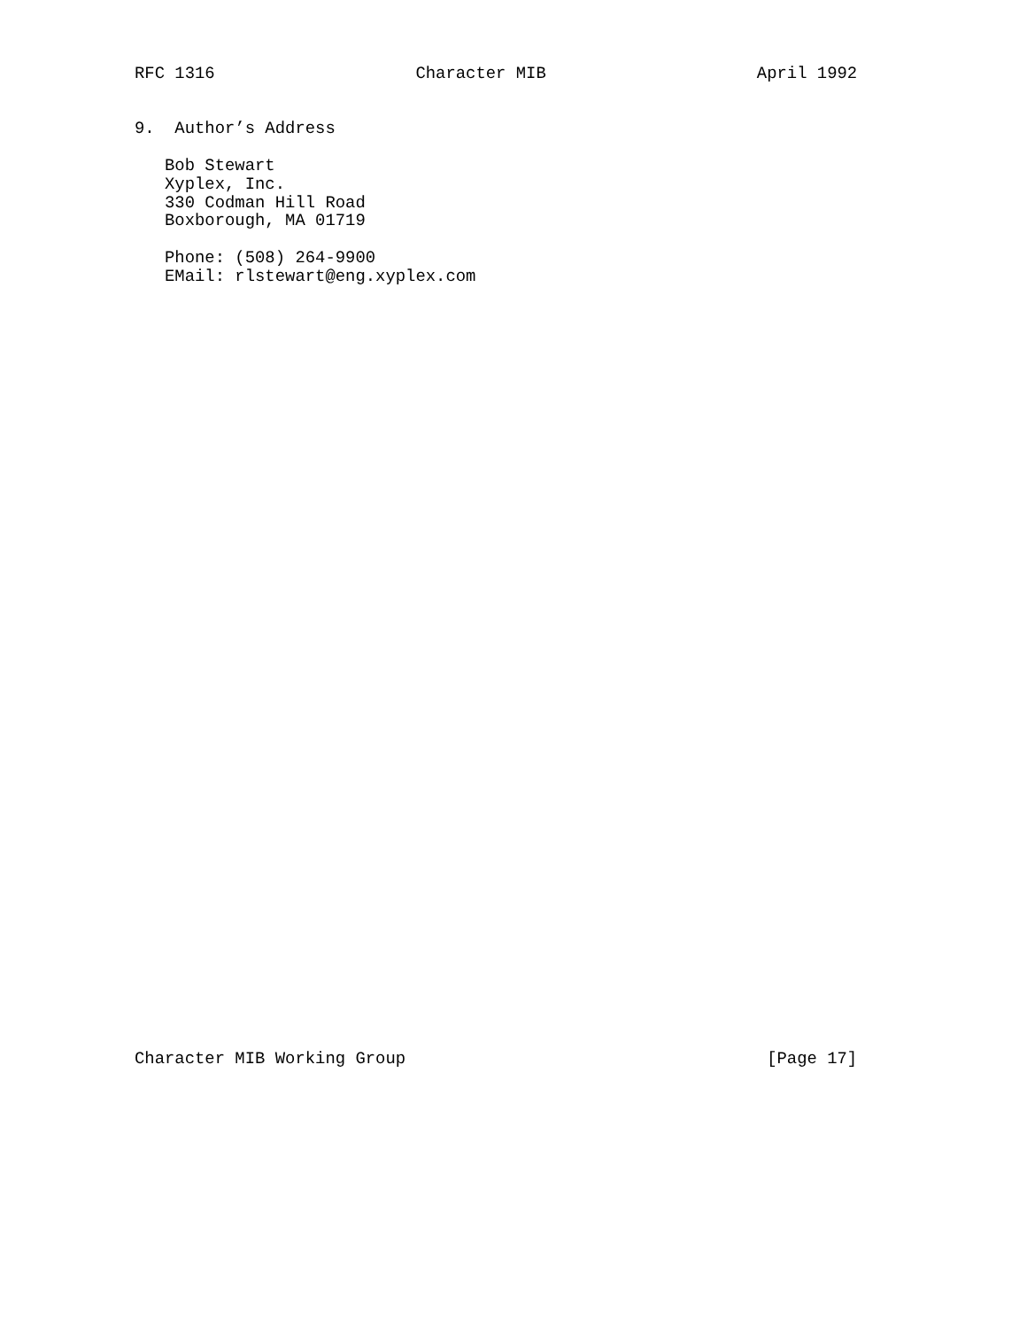RFC 1316                    Character MIB                     April 1992


9.  Author’s Address

   Bob Stewart
   Xyplex, Inc.
   330 Codman Hill Road
   Boxborough, MA 01719

   Phone: (508) 264-9900
   EMail: rlstewart@eng.xyplex.com
Character MIB Working Group                                    [Page 17]